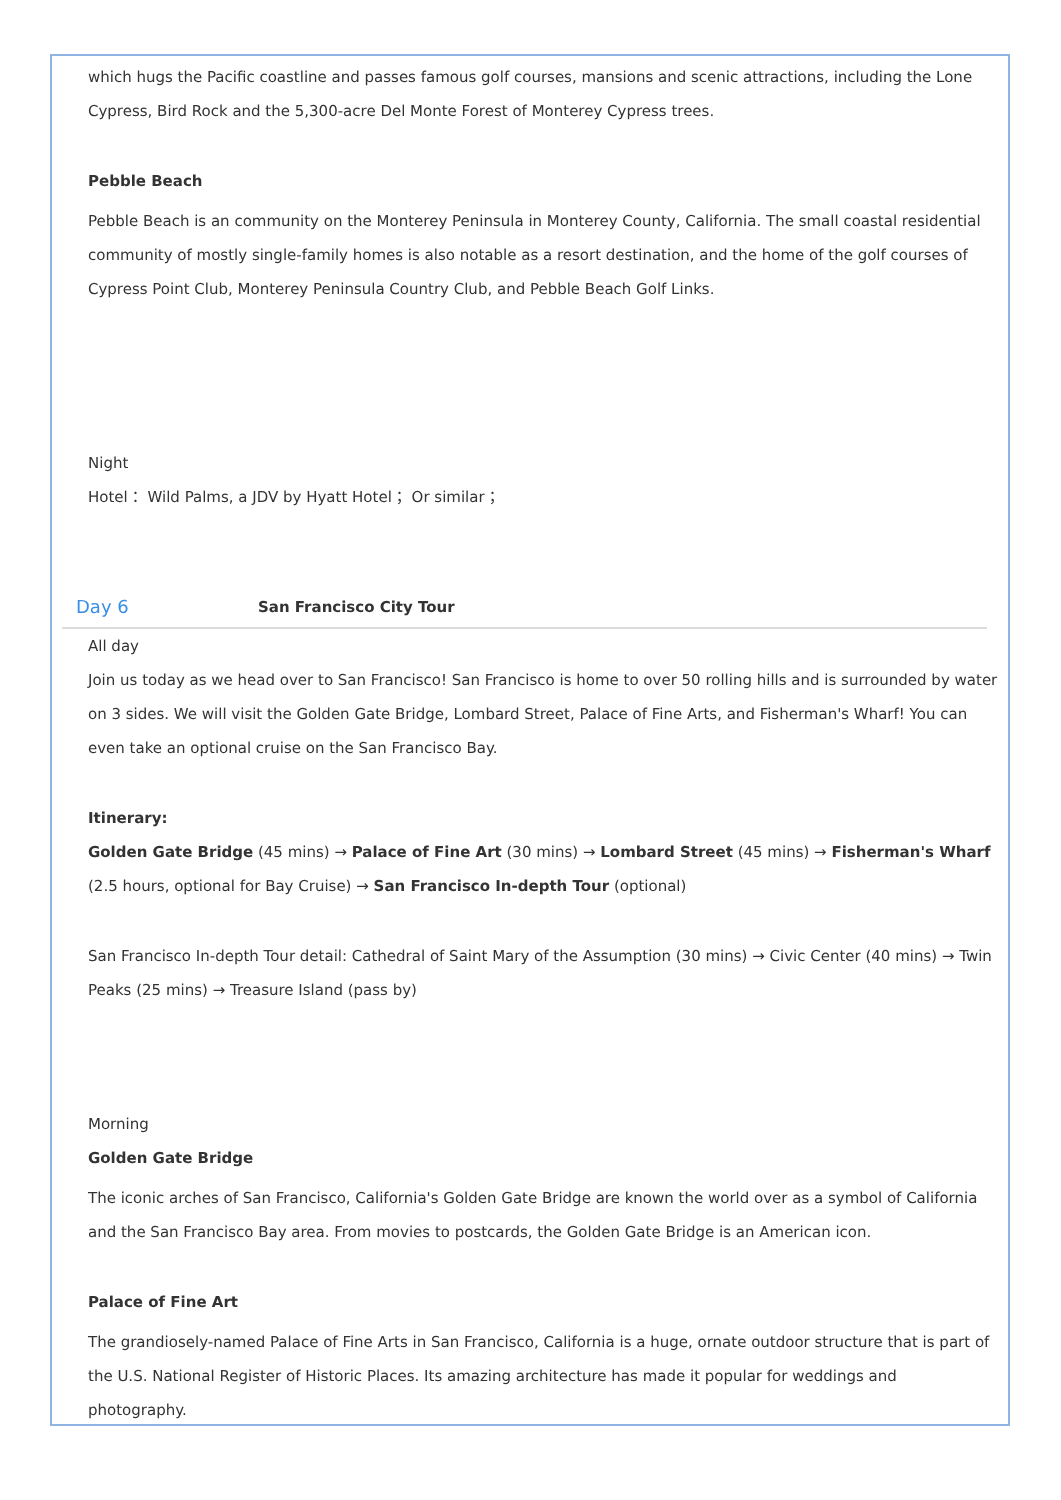which hugs the Pacific coastline and passes famous golf courses, mansions and scenic attractions, including the Lone Cypress, Bird Rock and the 5,300-acre Del Monte Forest of Monterey Cypress trees.
Pebble Beach
Pebble Beach is an community on the Monterey Peninsula in Monterey County, California. The small coastal residential community of mostly single-family homes is also notable as a resort destination, and the home of the golf courses of Cypress Point Club, Monterey Peninsula Country Club, and Pebble Beach Golf Links.
Night
Hotel： Wild Palms, a JDV by Hyatt Hotel； Or similar；
Day 6 San Francisco City Tour
All day
Join us today as we head over to San Francisco! San Francisco is home to over 50 rolling hills and is surrounded by water on 3 sides. We will visit the Golden Gate Bridge, Lombard Street, Palace of Fine Arts, and Fisherman's Wharf! You can even take an optional cruise on the San Francisco Bay.
Itinerary:
Golden Gate Bridge (45 mins) → Palace of Fine Art (30 mins) → Lombard Street (45 mins) → Fisherman's Wharf (2.5 hours, optional for Bay Cruise) → San Francisco In-depth Tour (optional)
San Francisco In-depth Tour detail: Cathedral of Saint Mary of the Assumption (30 mins) → Civic Center (40 mins) → Twin Peaks (25 mins) → Treasure Island (pass by)
Morning
Golden Gate Bridge
The iconic arches of San Francisco, California's Golden Gate Bridge are known the world over as a symbol of California and the San Francisco Bay area. From movies to postcards, the Golden Gate Bridge is an American icon.
Palace of Fine Art
The grandiosely-named Palace of Fine Arts in San Francisco, California is a huge, ornate outdoor structure that is part of the U.S. National Register of Historic Places. Its amazing architecture has made it popular for weddings and photography.